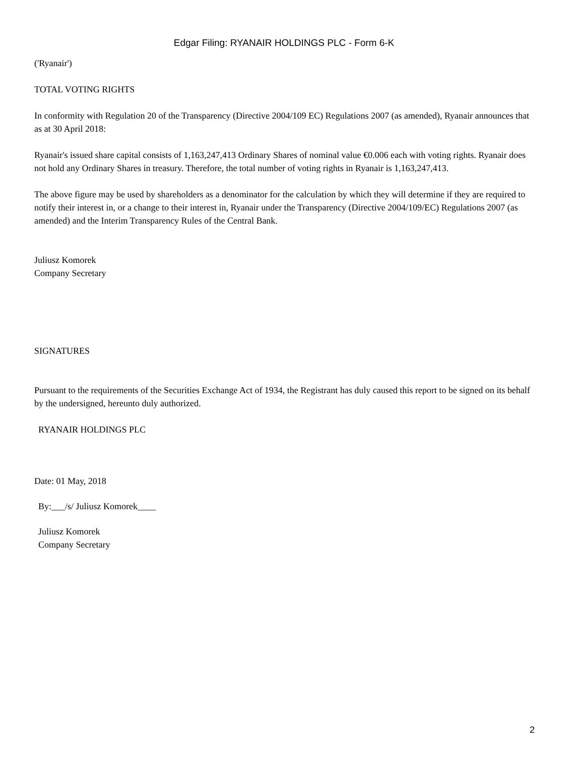Edgar Filing: RYANAIR HOLDINGS PLC - Form 6-K
('Ryanair')
TOTAL VOTING RIGHTS
In conformity with Regulation 20 of the Transparency (Directive 2004/109 EC) Regulations 2007 (as amended), Ryanair announces that as at 30 April 2018:
Ryanair's issued share capital consists of 1,163,247,413 Ordinary Shares of nominal value €0.006 each with voting rights. Ryanair does not hold any Ordinary Shares in treasury. Therefore, the total number of voting rights in Ryanair is 1,163,247,413.
The above figure may be used by shareholders as a denominator for the calculation by which they will determine if they are required to notify their interest in, or a change to their interest in, Ryanair under the Transparency (Directive 2004/109/EC) Regulations 2007 (as amended) and the Interim Transparency Rules of the Central Bank.
Juliusz Komorek
Company Secretary
SIGNATURES
Pursuant to the requirements of the Securities Exchange Act of 1934, the Registrant has duly caused this report to be signed on its behalf by the undersigned, hereunto duly authorized.
RYANAIR HOLDINGS PLC
Date: 01 May, 2018
By:___/s/ Juliusz Komorek____
Juliusz Komorek
Company Secretary
2